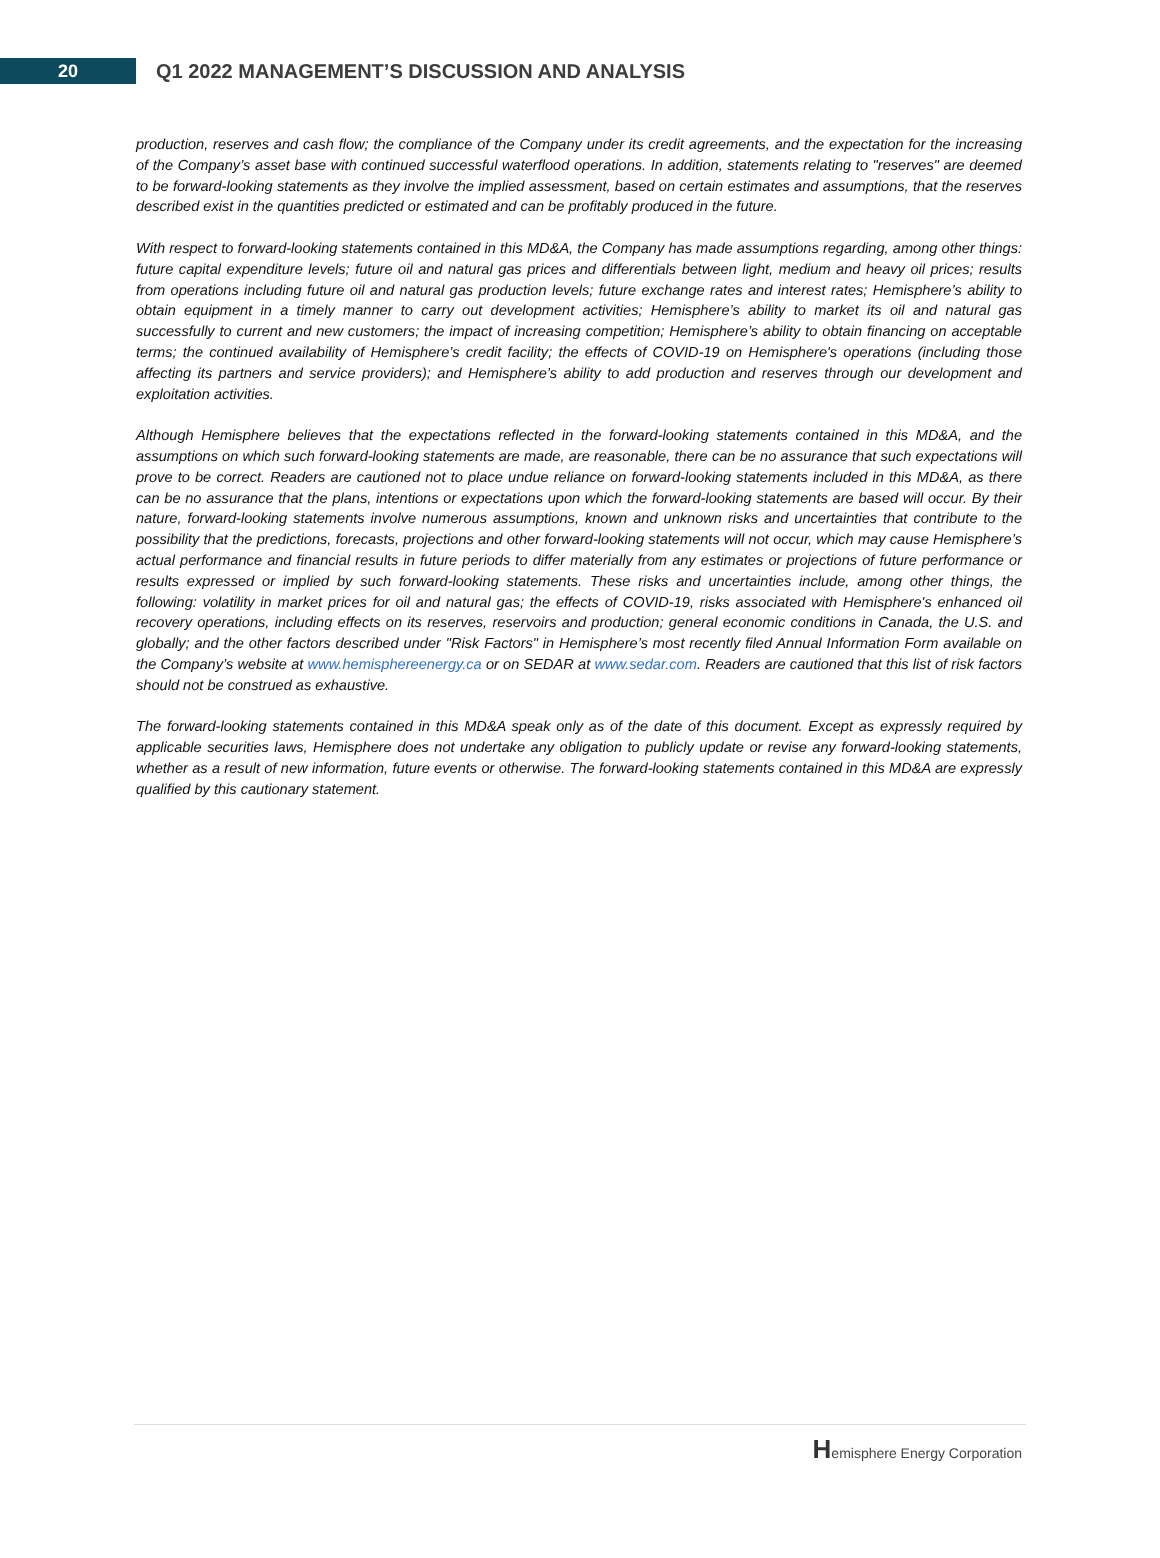20
Q1 2022 MANAGEMENT’S DISCUSSION AND ANALYSIS
production, reserves and cash flow; the compliance of the Company under its credit agreements, and the expectation for the increasing of the Company’s asset base with continued successful waterflood operations. In addition, statements relating to "reserves" are deemed to be forward-looking statements as they involve the implied assessment, based on certain estimates and assumptions, that the reserves described exist in the quantities predicted or estimated and can be profitably produced in the future.
With respect to forward-looking statements contained in this MD&A, the Company has made assumptions regarding, among other things: future capital expenditure levels; future oil and natural gas prices and differentials between light, medium and heavy oil prices; results from operations including future oil and natural gas production levels; future exchange rates and interest rates; Hemisphere’s ability to obtain equipment in a timely manner to carry out development activities; Hemisphere’s ability to market its oil and natural gas successfully to current and new customers; the impact of increasing competition; Hemisphere’s ability to obtain financing on acceptable terms; the continued availability of Hemisphere’s credit facility; the effects of COVID-19 on Hemisphere's operations (including those affecting its partners and service providers); and Hemisphere’s ability to add production and reserves through our development and exploitation activities.
Although Hemisphere believes that the expectations reflected in the forward-looking statements contained in this MD&A, and the assumptions on which such forward-looking statements are made, are reasonable, there can be no assurance that such expectations will prove to be correct. Readers are cautioned not to place undue reliance on forward-looking statements included in this MD&A, as there can be no assurance that the plans, intentions or expectations upon which the forward-looking statements are based will occur. By their nature, forward-looking statements involve numerous assumptions, known and unknown risks and uncertainties that contribute to the possibility that the predictions, forecasts, projections and other forward-looking statements will not occur, which may cause Hemisphere’s actual performance and financial results in future periods to differ materially from any estimates or projections of future performance or results expressed or implied by such forward-looking statements. These risks and uncertainties include, among other things, the following: volatility in market prices for oil and natural gas; the effects of COVID-19, risks associated with Hemisphere's enhanced oil recovery operations, including effects on its reserves, reservoirs and production; general economic conditions in Canada, the U.S. and globally; and the other factors described under "Risk Factors" in Hemisphere’s most recently filed Annual Information Form available on the Company’s website at www.hemisphereenergy.ca or on SEDAR at www.sedar.com. Readers are cautioned that this list of risk factors should not be construed as exhaustive.
The forward-looking statements contained in this MD&A speak only as of the date of this document. Except as expressly required by applicable securities laws, Hemisphere does not undertake any obligation to publicly update or revise any forward-looking statements, whether as a result of new information, future events or otherwise. The forward-looking statements contained in this MD&A are expressly qualified by this cautionary statement.
Hemisphere Energy Corporation